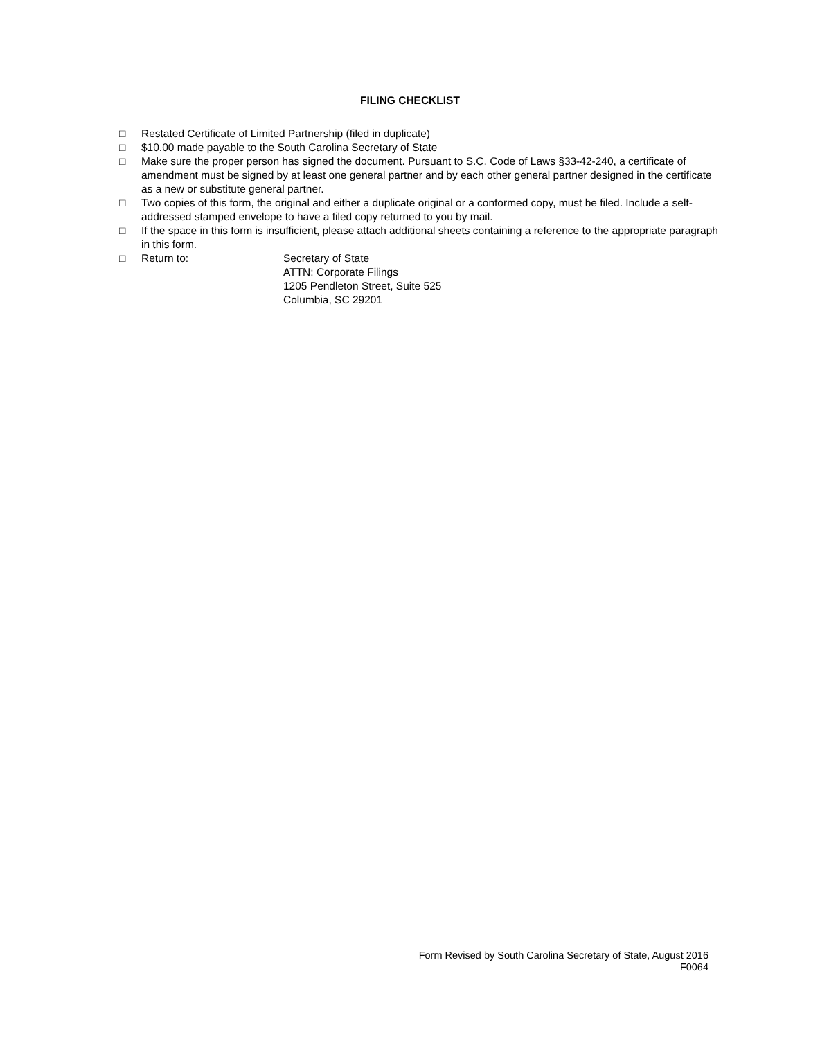FILING CHECKLIST
□ Restated Certificate of Limited Partnership (filed in duplicate)
□ $10.00 made payable to the South Carolina Secretary of State
□ Make sure the proper person has signed the document. Pursuant to S.C. Code of Laws §33-42-240, a certificate of amendment must be signed by at least one general partner and by each other general partner designed in the certificate as a new or substitute general partner.
□ Two copies of this form, the original and either a duplicate original or a conformed copy, must be filed. Include a self-addressed stamped envelope to have a filed copy returned to you by mail.
□ If the space in this form is insufficient, please attach additional sheets containing a reference to the appropriate paragraph in this form.
□ Return to: Secretary of State
ATTN: Corporate Filings
1205 Pendleton Street, Suite 525
Columbia, SC 29201
Form Revised by South Carolina Secretary of State, August 2016
F0064